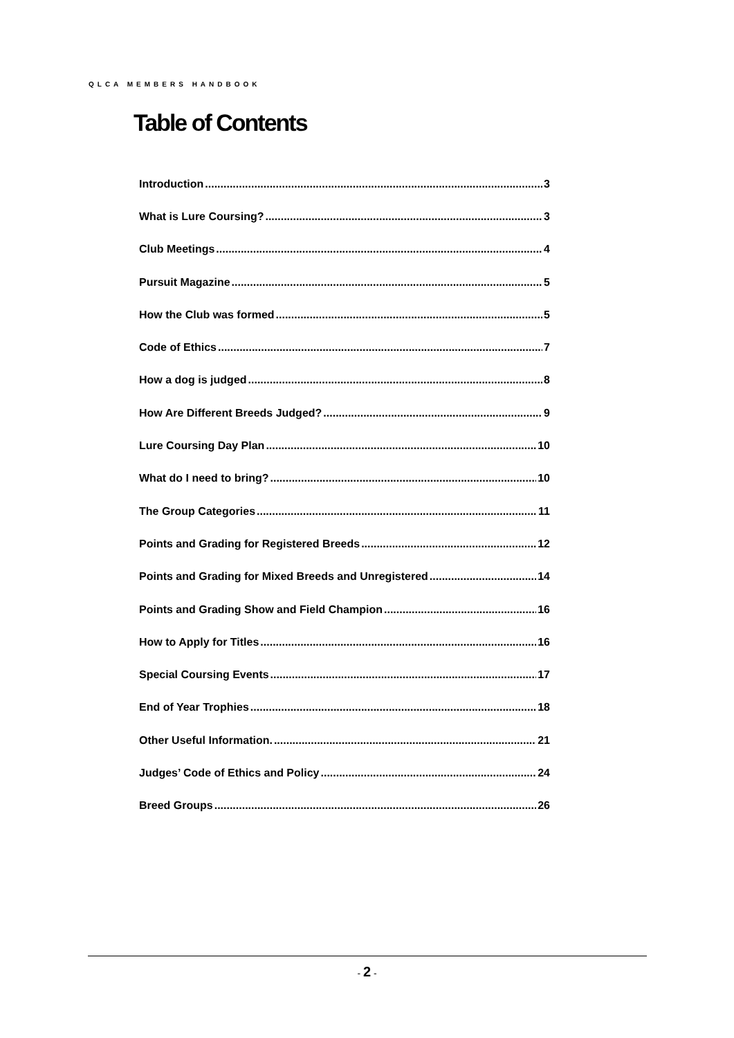QLCA MEMBERS HANDBOOK
Table of Contents
Introduction 3
What is Lure Coursing? 3
Club Meetings 4
Pursuit Magazine 5
How the Club was formed 5
Code of Ethics 7
How a dog is judged 8
How Are Different Breeds Judged? 9
Lure Coursing Day Plan 10
What do I need to bring? 10
The Group Categories 11
Points and Grading for Registered Breeds 12
Points and Grading for Mixed Breeds and Unregistered 14
Points and Grading Show and Field Champion 16
How to Apply for Titles 16
Special Coursing Events 17
End of Year Trophies 18
Other Useful Information. 21
Judges’ Code of Ethics and Policy 24
Breed Groups 26
- 2 -